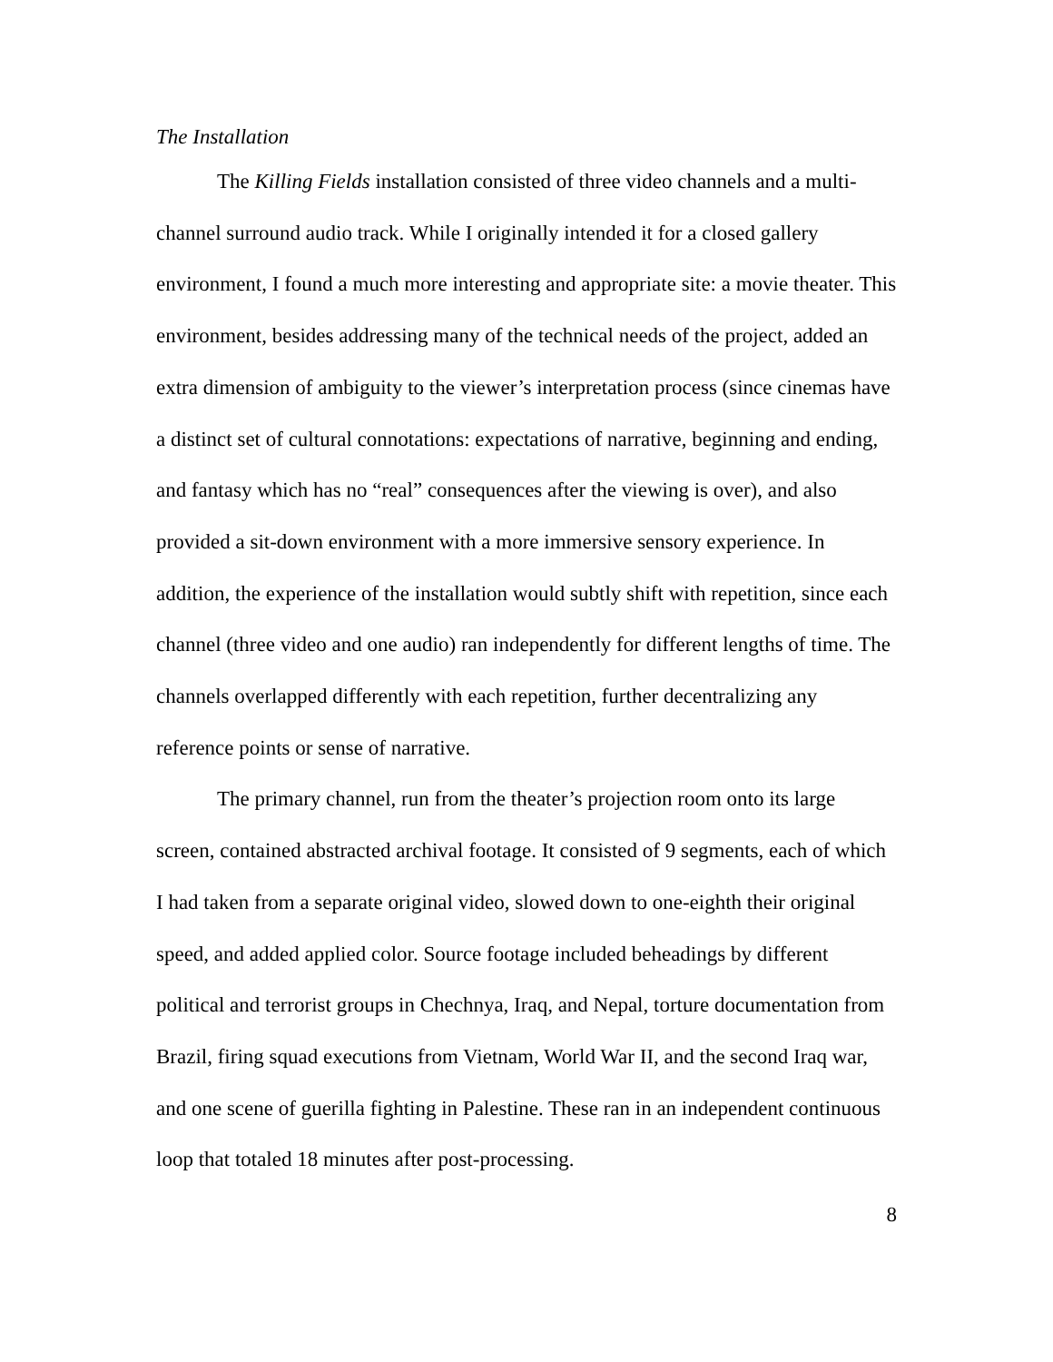The Installation
The Killing Fields installation consisted of three video channels and a multi-channel surround audio track. While I originally intended it for a closed gallery environment, I found a much more interesting and appropriate site: a movie theater. This environment, besides addressing many of the technical needs of the project, added an extra dimension of ambiguity to the viewer’s interpretation process (since cinemas have a distinct set of cultural connotations: expectations of narrative, beginning and ending, and fantasy which has no “real” consequences after the viewing is over), and also provided a sit-down environment with a more immersive sensory experience. In addition, the experience of the installation would subtly shift with repetition, since each channel (three video and one audio) ran independently for different lengths of time. The channels overlapped differently with each repetition, further decentralizing any reference points or sense of narrative.
The primary channel, run from the theater’s projection room onto its large screen, contained abstracted archival footage. It consisted of 9 segments, each of which I had taken from a separate original video, slowed down to one-eighth their original speed, and added applied color. Source footage included beheadings by different political and terrorist groups in Chechnya, Iraq, and Nepal, torture documentation from Brazil, firing squad executions from Vietnam, World War II, and the second Iraq war, and one scene of guerilla fighting in Palestine. These ran in an independent continuous loop that totaled 18 minutes after post-processing.
8